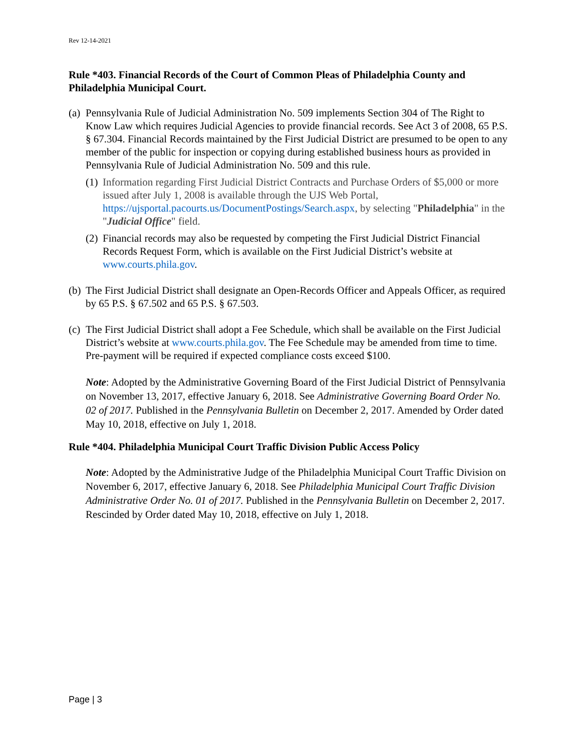Rev 12-14-2021
Rule *403. Financial Records of the Court of Common Pleas of Philadelphia County and Philadelphia Municipal Court.
(a)
Pennsylvania Rule of Judicial Administration No. 509 implements Section 304 of The Right to Know Law which requires Judicial Agencies to provide financial records. See Act 3 of 2008, 65 P.S. § 67.304. Financial Records maintained by the First Judicial District are presumed to be open to any member of the public for inspection or copying during established business hours as provided in Pennsylvania Rule of Judicial Administration No. 509 and this rule.
(1)
Information regarding First Judicial District Contracts and Purchase Orders of $5,000 or more issued after July 1, 2008 is available through the UJS Web Portal, https://ujsportal.pacourts.us/DocumentPostings/Search.aspx, by selecting "Philadelphia" in the "Judicial Office" field.
(2)
Financial records may also be requested by competing the First Judicial District Financial Records Request Form, which is available on the First Judicial District’s website at www.courts.phila.gov.
(b)
The First Judicial District shall designate an Open-Records Officer and Appeals Officer, as required by 65 P.S. § 67.502 and 65 P.S. § 67.503.
(c)
The First Judicial District shall adopt a Fee Schedule, which shall be available on the First Judicial District’s website at www.courts.phila.gov. The Fee Schedule may be amended from time to time. Pre-payment will be required if expected compliance costs exceed $100.
Note: Adopted by the Administrative Governing Board of the First Judicial District of Pennsylvania on November 13, 2017, effective January 6, 2018. See Administrative Governing Board Order No. 02 of 2017. Published in the Pennsylvania Bulletin on December 2, 2017. Amended by Order dated May 10, 2018, effective on July 1, 2018.
Rule *404. Philadelphia Municipal Court Traffic Division Public Access Policy
Note: Adopted by the Administrative Judge of the Philadelphia Municipal Court Traffic Division on November 6, 2017, effective January 6, 2018. See Philadelphia Municipal Court Traffic Division Administrative Order No. 01 of 2017. Published in the Pennsylvania Bulletin on December 2, 2017. Rescinded by Order dated May 10, 2018, effective on July 1, 2018.
Page | 3